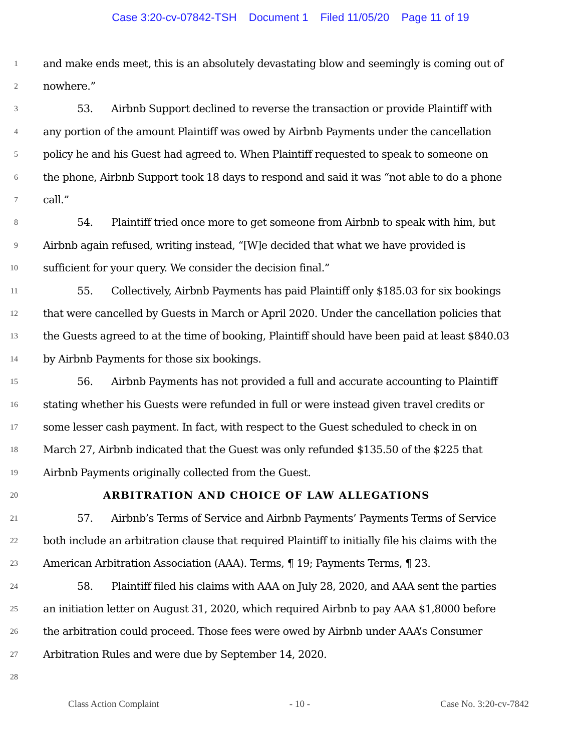Case 3:20-cv-07842-TSH Document 1 Filed 11/05/20 Page 11 of 19
1
and make ends meet, this is an absolutely devastating blow and seemingly is coming out of
2
nowhere.”
3
53. Airbnb Support declined to reverse the transaction or provide Plaintiff with
4
any portion of the amount Plaintiff was owed by Airbnb Payments under the cancellation
5
policy he and his Guest had agreed to. When Plaintiff requested to speak to someone on
6
the phone, Airbnb Support took 18 days to respond and said it was “not able to do a phone
7
call.”
8
54. Plaintiff tried once more to get someone from Airbnb to speak with him, but
9
Airbnb again refused, writing instead, “[W]e decided that what we have provided is
10
sufficient for your query. We consider the decision final.”
11
55. Collectively, Airbnb Payments has paid Plaintiff only $185.03 for six bookings
12
that were cancelled by Guests in March or April 2020. Under the cancellation policies that
13
the Guests agreed to at the time of booking, Plaintiff should have been paid at least $840.03
14
by Airbnb Payments for those six bookings.
15
56. Airbnb Payments has not provided a full and accurate accounting to Plaintiff
16
stating whether his Guests were refunded in full or were instead given travel credits or
17
some lesser cash payment. In fact, with respect to the Guest scheduled to check in on
18
March 27, Airbnb indicated that the Guest was only refunded $135.50 of the $225 that
19
Airbnb Payments originally collected from the Guest.
20
ARBITRATION AND CHOICE OF LAW ALLEGATIONS
21
57. Airbnb’s Terms of Service and Airbnb Payments’ Payments Terms of Service
22
both include an arbitration clause that required Plaintiff to initially file his claims with the
23
American Arbitration Association (AAA). Terms, ¶ 19; Payments Terms, ¶ 23.
24
58. Plaintiff filed his claims with AAA on July 28, 2020, and AAA sent the parties
25
an initiation letter on August 31, 2020, which required Airbnb to pay AAA $1,8000 before
26
the arbitration could proceed. Those fees were owed by Airbnb under AAA’s Consumer
27
Arbitration Rules and were due by September 14, 2020.
28
Class Action Complaint - 10 - Case No. 3:20-cv-7842